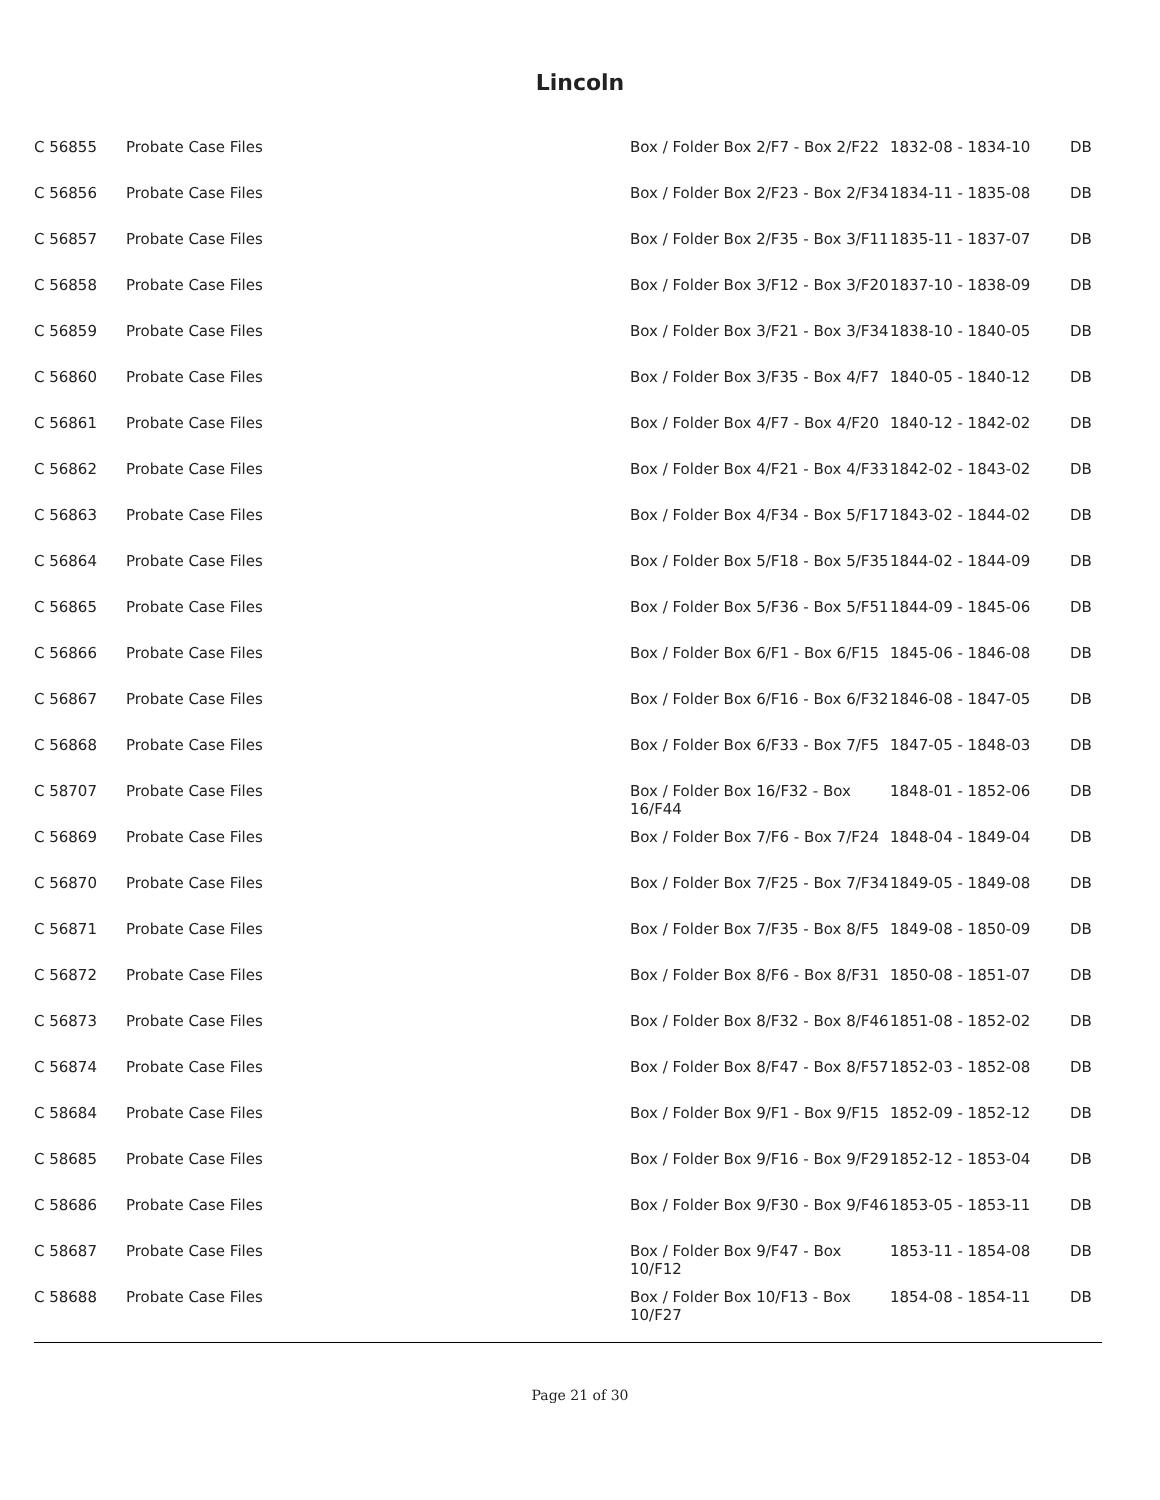Lincoln
| C 56855 | Probate Case Files | Box / Folder Box 2/F7 - Box 2/F22 | 1832-08 - 1834-10 | DB |
| C 56856 | Probate Case Files | Box / Folder Box 2/F23 - Box 2/F34 | 1834-11 - 1835-08 | DB |
| C 56857 | Probate Case Files | Box / Folder Box 2/F35 - Box 3/F11 | 1835-11 - 1837-07 | DB |
| C 56858 | Probate Case Files | Box / Folder Box 3/F12 - Box 3/F20 | 1837-10 - 1838-09 | DB |
| C 56859 | Probate Case Files | Box / Folder Box 3/F21 - Box 3/F34 | 1838-10 - 1840-05 | DB |
| C 56860 | Probate Case Files | Box / Folder Box 3/F35 - Box 4/F7 | 1840-05 - 1840-12 | DB |
| C 56861 | Probate Case Files | Box / Folder Box 4/F7 - Box 4/F20 | 1840-12 - 1842-02 | DB |
| C 56862 | Probate Case Files | Box / Folder Box 4/F21 - Box 4/F33 | 1842-02 - 1843-02 | DB |
| C 56863 | Probate Case Files | Box / Folder Box 4/F34 - Box 5/F17 | 1843-02 - 1844-02 | DB |
| C 56864 | Probate Case Files | Box / Folder Box 5/F18 - Box 5/F35 | 1844-02 - 1844-09 | DB |
| C 56865 | Probate Case Files | Box / Folder Box 5/F36 - Box 5/F51 | 1844-09 - 1845-06 | DB |
| C 56866 | Probate Case Files | Box / Folder Box 6/F1 - Box 6/F15 | 1845-06 - 1846-08 | DB |
| C 56867 | Probate Case Files | Box / Folder Box 6/F16 - Box 6/F32 | 1846-08 - 1847-05 | DB |
| C 56868 | Probate Case Files | Box / Folder Box 6/F33 - Box 7/F5 | 1847-05 - 1848-03 | DB |
| C 58707 | Probate Case Files | Box / Folder Box 16/F32 - Box 16/F44 | 1848-01 - 1852-06 | DB |
| C 56869 | Probate Case Files | Box / Folder Box 7/F6 - Box 7/F24 | 1848-04 - 1849-04 | DB |
| C 56870 | Probate Case Files | Box / Folder Box 7/F25 - Box 7/F34 | 1849-05 - 1849-08 | DB |
| C 56871 | Probate Case Files | Box / Folder Box 7/F35 - Box 8/F5 | 1849-08 - 1850-09 | DB |
| C 56872 | Probate Case Files | Box / Folder Box 8/F6 - Box 8/F31 | 1850-08 - 1851-07 | DB |
| C 56873 | Probate Case Files | Box / Folder Box 8/F32 - Box 8/F46 | 1851-08 - 1852-02 | DB |
| C 56874 | Probate Case Files | Box / Folder Box 8/F47 - Box 8/F57 | 1852-03 - 1852-08 | DB |
| C 58684 | Probate Case Files | Box / Folder Box 9/F1 - Box 9/F15 | 1852-09 - 1852-12 | DB |
| C 58685 | Probate Case Files | Box / Folder Box 9/F16 - Box 9/F29 | 1852-12 - 1853-04 | DB |
| C 58686 | Probate Case Files | Box / Folder Box 9/F30 - Box 9/F46 | 1853-05 - 1853-11 | DB |
| C 58687 | Probate Case Files | Box / Folder Box 9/F47 - Box 10/F12 | 1853-11 - 1854-08 | DB |
| C 58688 | Probate Case Files | Box / Folder Box 10/F13 - Box 10/F27 | 1854-08 - 1854-11 | DB |
Page 21 of 30